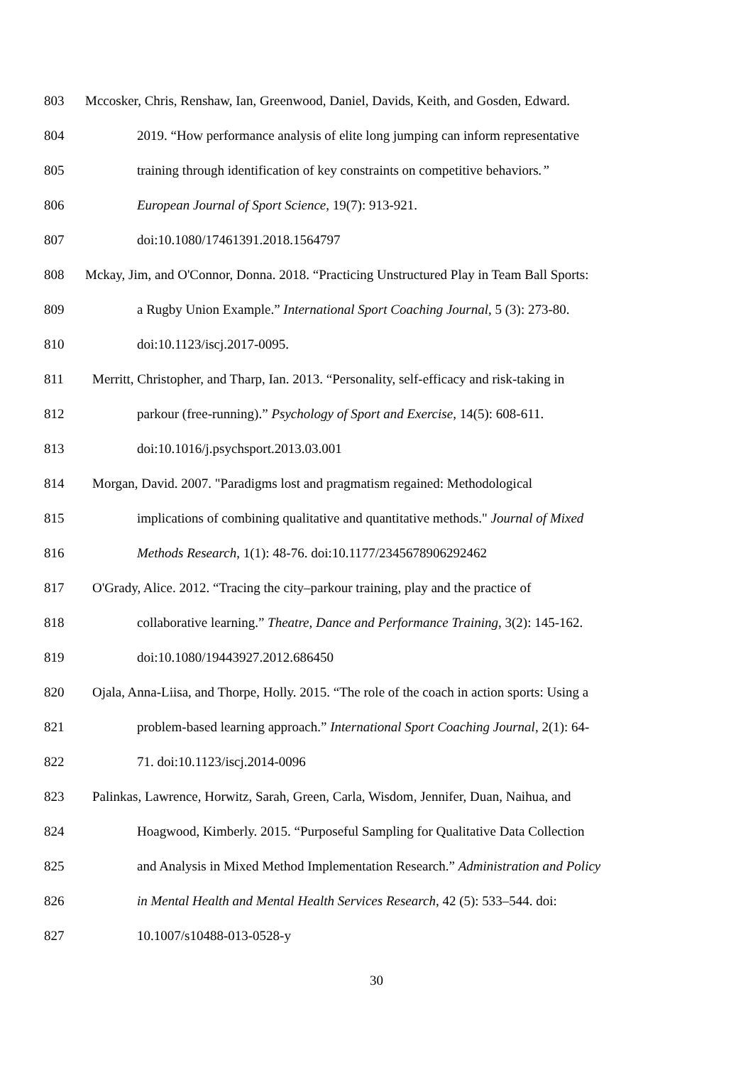803 Mccosker, Chris, Renshaw, Ian, Greenwood, Daniel, Davids, Keith, and Gosden, Edward.
804 2019. “How performance analysis of elite long jumping can inform representative
805 training through identification of key constraints on competitive behaviors.”
806 European Journal of Sport Science, 19(7): 913-921.
807 doi:10.1080/17461391.2018.1564797
808 Mckay, Jim, and O'Connor, Donna. 2018. “Practicing Unstructured Play in Team Ball Sports:
809 a Rugby Union Example.” International Sport Coaching Journal, 5 (3): 273-80.
810 doi:10.1123/iscj.2017-0095.
811 Merritt, Christopher, and Tharp, Ian. 2013. “Personality, self-efficacy and risk-taking in
812 parkour (free-running).” Psychology of Sport and Exercise, 14(5): 608-611.
813 doi:10.1016/j.psychsport.2013.03.001
814 Morgan, David. 2007. "Paradigms lost and pragmatism regained: Methodological
815 implications of combining qualitative and quantitative methods." Journal of Mixed
816 Methods Research, 1(1): 48-76. doi:10.1177/2345678906292462
817 O'Grady, Alice. 2012. “Tracing the city–parkour training, play and the practice of
818 collaborative learning.” Theatre, Dance and Performance Training, 3(2): 145-162.
819 doi:10.1080/19443927.2012.686450
820 Ojala, Anna-Liisa, and Thorpe, Holly. 2015. “The role of the coach in action sports: Using a
821 problem-based learning approach.” International Sport Coaching Journal, 2(1): 64-
822 71. doi:10.1123/iscj.2014-0096
823 Palinkas, Lawrence, Horwitz, Sarah, Green, Carla, Wisdom, Jennifer, Duan, Naihua, and
824 Hoagwood, Kimberly. 2015. “Purposeful Sampling for Qualitative Data Collection
825 and Analysis in Mixed Method Implementation Research.” Administration and Policy
826 in Mental Health and Mental Health Services Research, 42 (5): 533–544. doi:
827 10.1007/s10488-013-0528-y
30